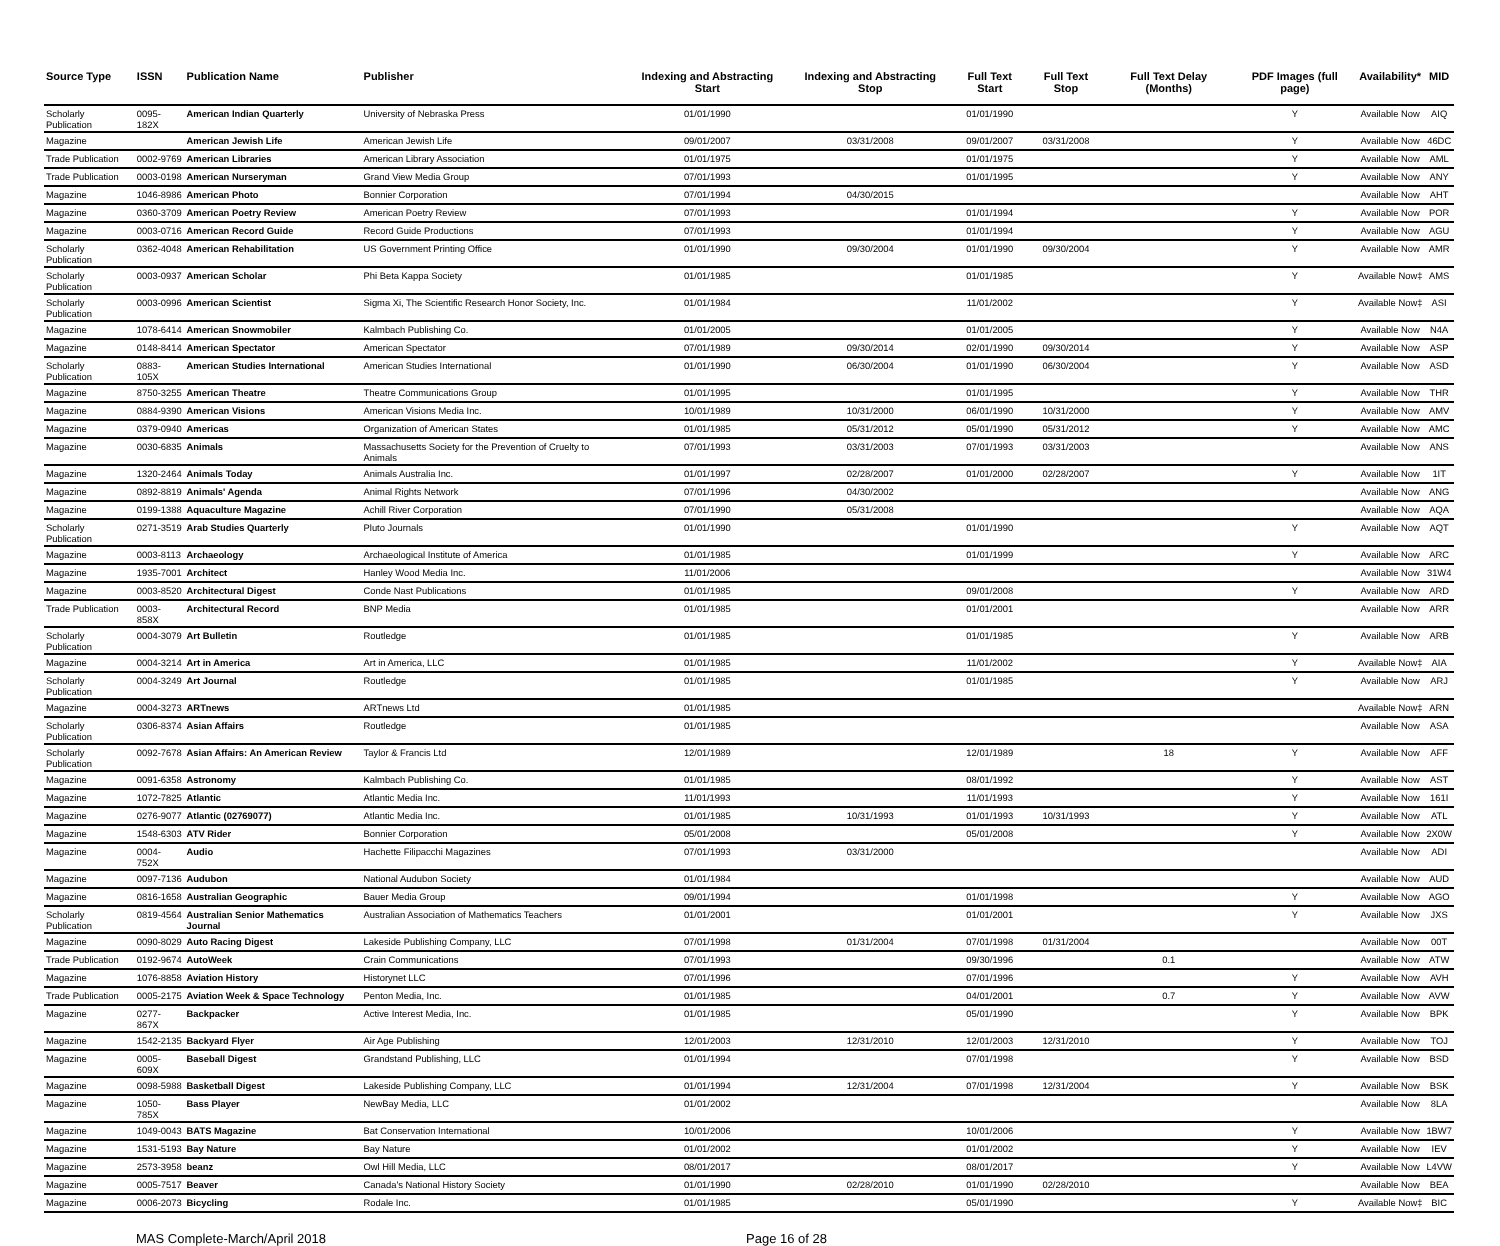| Source Type | ISSN | Publication Name | Publisher | Indexing and Abstracting Start | Indexing and Abstracting Stop | Full Text Start | Full Text Stop | Full Text Delay (Months) | PDF Images (full page) | Availability* | MID |
| --- | --- | --- | --- | --- | --- | --- | --- | --- | --- | --- | --- |
| Scholarly Publication | 0095-182X | American Indian Quarterly | University of Nebraska Press | 01/01/1990 | | 01/01/1990 | | | Y | Available Now | AIQ |
| Magazine | | American Jewish Life | American Jewish Life | 09/01/2007 | 03/31/2008 | 09/01/2007 | 03/31/2008 | | Y | Available Now | 46DC |
| Trade Publication | 0002-9769 | American Libraries | American Library Association | 01/01/1975 | | 01/01/1975 | | | Y | Available Now | AML |
| Trade Publication | 0003-0198 | American Nurseryman | Grand View Media Group | 07/01/1993 | | 01/01/1995 | | | Y | Available Now | ANY |
| Magazine | 1046-8986 | American Photo | Bonnier Corporation | 07/01/1994 | 04/30/2015 | | | | | Available Now | AHT |
| Magazine | 0360-3709 | American Poetry Review | American Poetry Review | 07/01/1993 | | 01/01/1994 | | | Y | Available Now | POR |
| Magazine | 0003-0716 | American Record Guide | Record Guide Productions | 07/01/1993 | | 01/01/1994 | | | Y | Available Now | AGU |
| Scholarly Publication | 0362-4048 | American Rehabilitation | US Government Printing Office | 01/01/1990 | 09/30/2004 | 01/01/1990 | 09/30/2004 | | Y | Available Now | AMR |
| Scholarly Publication | 0003-0937 | American Scholar | Phi Beta Kappa Society | 01/01/1985 | | 01/01/1985 | | | Y | Available Now‡ | AMS |
| Scholarly Publication | 0003-0996 | American Scientist | Sigma Xi, The Scientific Research Honor Society, Inc. | 01/01/1984 | | 11/01/2002 | | | Y | Available Now‡ | ASI |
| Magazine | 1078-6414 | American Snowmobiler | Kalmbach Publishing Co. | 01/01/2005 | | 01/01/2005 | | | Y | Available Now | N4A |
| Magazine | 0148-8414 | American Spectator | American Spectator | 07/01/1989 | 09/30/2014 | 02/01/1990 | 09/30/2014 | | Y | Available Now | ASP |
| Scholarly Publication | 0883-105X | American Studies International | American Studies International | 01/01/1990 | 06/30/2004 | 01/01/1990 | 06/30/2004 | | Y | Available Now | ASD |
| Magazine | 8750-3255 | American Theatre | Theatre Communications Group | 01/01/1995 | | 01/01/1995 | | | Y | Available Now | THR |
| Magazine | 0884-9390 | American Visions | American Visions Media Inc. | 10/01/1989 | 10/31/2000 | 06/01/1990 | 10/31/2000 | | Y | Available Now | AMV |
| Magazine | 0379-0940 | Americas | Organization of American States | 01/01/1985 | 05/31/2012 | 05/01/1990 | 05/31/2012 | | Y | Available Now | AMC |
| Magazine | 0030-6835 | Animals | Massachusetts Society for the Prevention of Cruelty to Animals | 07/01/1993 | 03/31/2003 | 07/01/1993 | 03/31/2003 | | | Available Now | ANS |
| Magazine | 1320-2464 | Animals Today | Animals Australia Inc. | 01/01/1997 | 02/28/2007 | 01/01/2000 | 02/28/2007 | | Y | Available Now | 1IT |
| Magazine | 0892-8819 | Animals' Agenda | Animal Rights Network | 07/01/1996 | 04/30/2002 | | | | | Available Now | ANG |
| Magazine | 0199-1388 | Aquaculture Magazine | Achill River Corporation | 07/01/1990 | 05/31/2008 | | | | | Available Now | AQA |
| Scholarly Publication | 0271-3519 | Arab Studies Quarterly | Pluto Journals | 01/01/1990 | | 01/01/1990 | | | Y | Available Now | AQT |
| Magazine | 0003-8113 | Archaeology | Archaeological Institute of America | 01/01/1985 | | 01/01/1999 | | | Y | Available Now | ARC |
| Magazine | 1935-7001 | Architect | Hanley Wood Media Inc. | 11/01/2006 | | | | | | Available Now | 31W4 |
| Magazine | 0003-8520 | Architectural Digest | Conde Nast Publications | 01/01/1985 | | 09/01/2008 | | | Y | Available Now | ARD |
| Trade Publication | 0003-858X | Architectural Record | BNP Media | 01/01/1985 | | 01/01/2001 | | | | Available Now | ARR |
| Scholarly Publication | 0004-3079 | Art Bulletin | Routledge | 01/01/1985 | | 01/01/1985 | | | Y | Available Now | ARB |
| Magazine | 0004-3214 | Art in America | Art in America, LLC | 01/01/1985 | | 11/01/2002 | | | Y | Available Now‡ | AIA |
| Scholarly Publication | 0004-3249 | Art Journal | Routledge | 01/01/1985 | | 01/01/1985 | | | Y | Available Now | ARJ |
| Magazine | 0004-3273 | ARTnews | ARTnews Ltd | 01/01/1985 | | | | | | Available Now‡ | ARN |
| Scholarly Publication | 0306-8374 | Asian Affairs | Routledge | 01/01/1985 | | | | | | Available Now | ASA |
| Scholarly Publication | 0092-7678 | Asian Affairs: An American Review | Taylor & Francis Ltd | 12/01/1989 | | 12/01/1989 | | 18 | Y | Available Now | AFF |
| Magazine | 0091-6358 | Astronomy | Kalmbach Publishing Co. | 01/01/1985 | | 08/01/1992 | | | Y | Available Now | AST |
| Magazine | 1072-7825 | Atlantic | Atlantic Media Inc. | 11/01/1993 | | 11/01/1993 | | | Y | Available Now | 161I |
| Magazine | 0276-9077 | Atlantic (02769077) | Atlantic Media Inc. | 01/01/1985 | 10/31/1993 | 01/01/1993 | 10/31/1993 | | Y | Available Now | ATL |
| Magazine | 1548-6303 | ATV Rider | Bonnier Corporation | 05/01/2008 | | 05/01/2008 | | | Y | Available Now | 2X0W |
| Magazine | 0004-752X | Audio | Hachette Filipacchi Magazines | 07/01/1993 | 03/31/2000 | | | | | Available Now | ADI |
| Magazine | 0097-7136 | Audubon | National Audubon Society | 01/01/1984 | | | | | | Available Now | AUD |
| Magazine | 0816-1658 | Australian Geographic | Bauer Media Group | 09/01/1994 | | 01/01/1998 | | | Y | Available Now | AGO |
| Scholarly Publication | 0819-4564 | Australian Senior Mathematics Journal | Australian Association of Mathematics Teachers | 01/01/2001 | | 01/01/2001 | | | Y | Available Now | JXS |
| Magazine | 0090-8029 | Auto Racing Digest | Lakeside Publishing Company, LLC | 07/01/1998 | 01/31/2004 | 07/01/1998 | 01/31/2004 | | | Available Now | 00T |
| Trade Publication | 0192-9674 | AutoWeek | Crain Communications | 07/01/1993 | | 09/30/1996 | | 0.1 | | Available Now | ATW |
| Magazine | 1076-8858 | Aviation History | Historynet LLC | 07/01/1996 | | 07/01/1996 | | | Y | Available Now | AVH |
| Trade Publication | 0005-2175 | Aviation Week & Space Technology | Penton Media, Inc. | 01/01/1985 | | 04/01/2001 | | 0.7 | Y | Available Now | AVW |
| Magazine | 0277-867X | Backpacker | Active Interest Media, Inc. | 01/01/1985 | | 05/01/1990 | | | Y | Available Now | BPK |
| Magazine | 1542-2135 | Backyard Flyer | Air Age Publishing | 12/01/2003 | 12/31/2010 | 12/01/2003 | 12/31/2010 | | Y | Available Now | TOJ |
| Magazine | 0005-609X | Baseball Digest | Grandstand Publishing, LLC | 01/01/1994 | | 07/01/1998 | | | Y | Available Now | BSD |
| Magazine | 0098-5988 | Basketball Digest | Lakeside Publishing Company, LLC | 01/01/1994 | 12/31/2004 | 07/01/1998 | 12/31/2004 | | Y | Available Now | BSK |
| Magazine | 1050-785X | Bass Player | NewBay Media, LLC | 01/01/2002 | | | | | | Available Now | 8LA |
| Magazine | 1049-0043 | BATS Magazine | Bat Conservation International | 10/01/2006 | | 10/01/2006 | | | Y | Available Now | 1BW7 |
| Magazine | 1531-5193 | Bay Nature | Bay Nature | 01/01/2002 | | 01/01/2002 | | | Y | Available Now | IEV |
| Magazine | 2573-3958 | beanz | Owl Hill Media, LLC | 08/01/2017 | | 08/01/2017 | | | Y | Available Now | L4VW |
| Magazine | 0005-7517 | Beaver | Canada's National History Society | 01/01/1990 | 02/28/2010 | 01/01/1990 | 02/28/2010 | | | Available Now | BEA |
| Magazine | 0006-2073 | Bicycling | Rodale Inc. | 01/01/1985 | | 05/01/1990 | | | Y | Available Now‡ | BIC |
MAS Complete-March/April 2018 Page 16 of 28